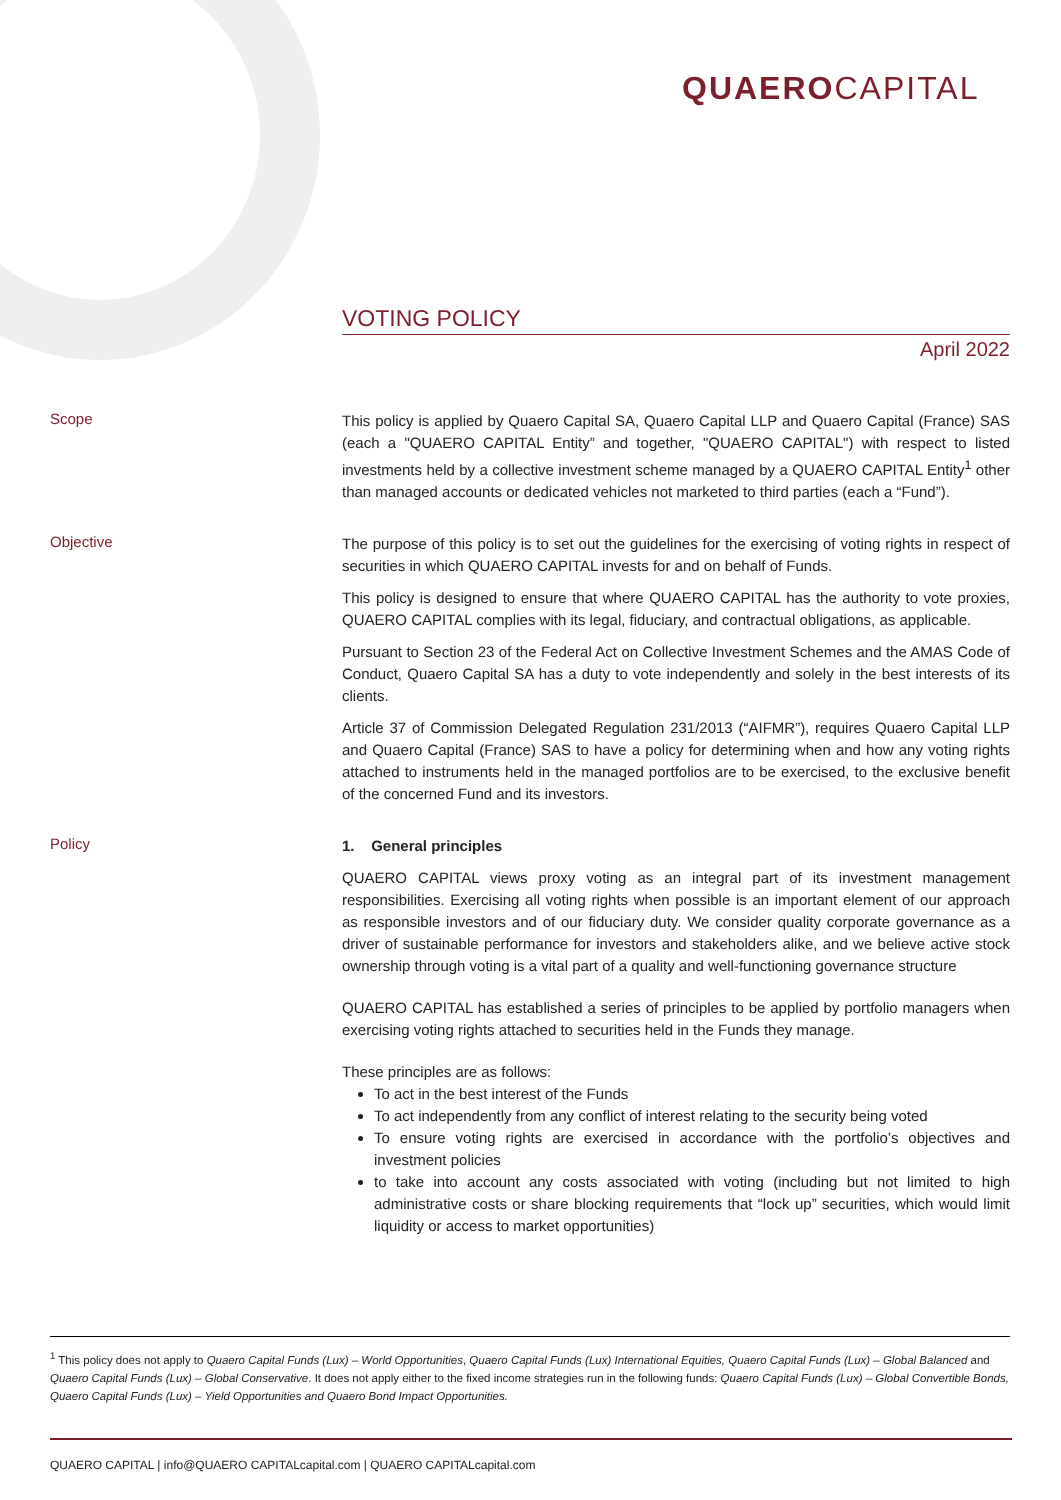QUAERO CAPITAL
VOTING POLICY
April 2022
Scope
This policy is applied by Quaero Capital SA, Quaero Capital LLP and Quaero Capital (France) SAS (each a "QUAERO CAPITAL Entity” and together, "QUAERO CAPITAL") with respect to listed investments held by a collective investment scheme managed by a QUAERO CAPITAL Entity<sup>1</sup> other than managed accounts or dedicated vehicles not marketed to third parties (each a “Fund”).
Objective
The purpose of this policy is to set out the guidelines for the exercising of voting rights in respect of securities in which QUAERO CAPITAL invests for and on behalf of Funds.
This policy is designed to ensure that where QUAERO CAPITAL has the authority to vote proxies, QUAERO CAPITAL complies with its legal, fiduciary, and contractual obligations, as applicable.
Pursuant to Section 23 of the Federal Act on Collective Investment Schemes and the AMAS Code of Conduct, Quaero Capital SA has a duty to vote independently and solely in the best interests of its clients.
Article 37 of Commission Delegated Regulation 231/2013 (“AIFMR”), requires Quaero Capital LLP and Quaero Capital (France) SAS to have a policy for determining when and how any voting rights attached to instruments held in the managed portfolios are to be exercised, to the exclusive benefit of the concerned Fund and its investors.
Policy
1. General principles
QUAERO CAPITAL views proxy voting as an integral part of its investment management responsibilities. Exercising all voting rights when possible is an important element of our approach as responsible investors and of our fiduciary duty. We consider quality corporate governance as a driver of sustainable performance for investors and stakeholders alike, and we believe active stock ownership through voting is a vital part of a quality and well-functioning governance structure
QUAERO CAPITAL has established a series of principles to be applied by portfolio managers when exercising voting rights attached to securities held in the Funds they manage.
These principles are as follows:
To act in the best interest of the Funds
To act independently from any conflict of interest relating to the security being voted
To ensure voting rights are exercised in accordance with the portfolio’s objectives and investment policies
to take into account any costs associated with voting (including but not limited to high administrative costs or share blocking requirements that “lock up” securities, which would limit liquidity or access to market opportunities)
<sup>1</sup> This policy does not apply to Quaero Capital Funds (Lux) – World Opportunities, Quaero Capital Funds (Lux) International Equities, Quaero Capital Funds (Lux) – Global Balanced and Quaero Capital Funds (Lux) – Global Conservative. It does not apply either to the fixed income strategies run in the following funds: Quaero Capital Funds (Lux) – Global Convertible Bonds, Quaero Capital Funds (Lux) – Yield Opportunities and Quaero Bond Impact Opportunities.
QUAERO CAPITAL | info@QUAERO CAPITALcapital.com | QUAERO CAPITALcapital.com